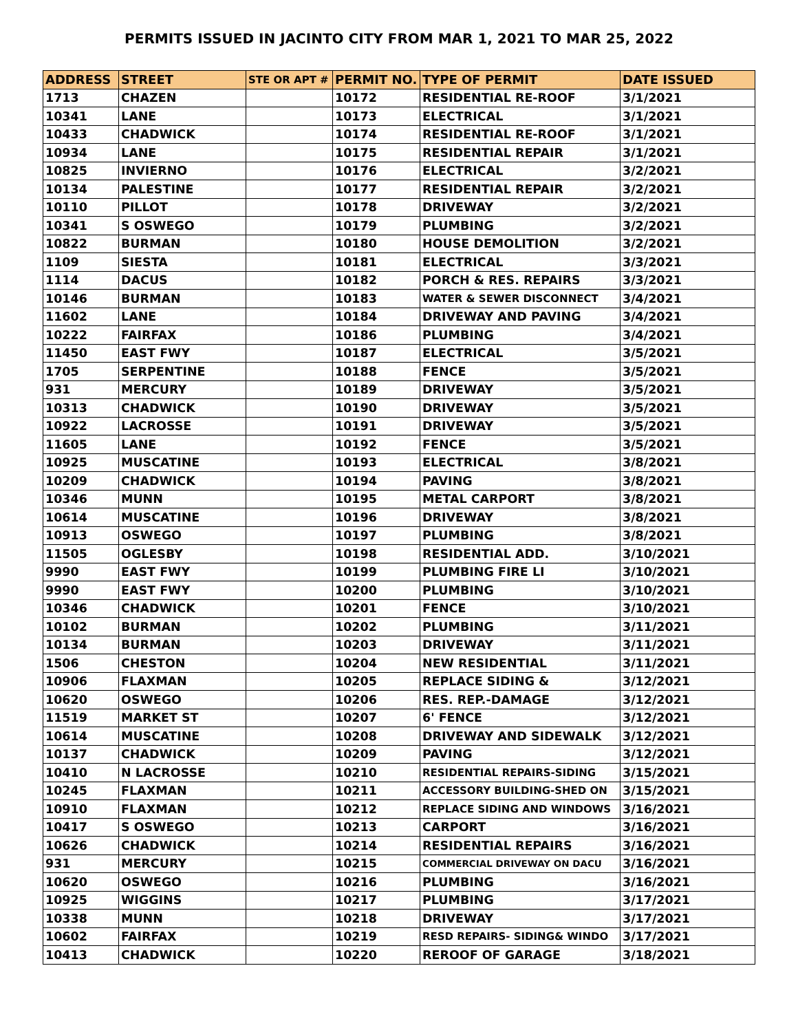PERMITS ISSUED IN JACINTO CITY FROM MAR 1, 2021 TO MAR 25, 2022
| ADDRESS | STREET | STE OR APT # | PERMIT NO. | TYPE OF PERMIT | DATE ISSUED |
| --- | --- | --- | --- | --- | --- |
| 1713 | CHAZEN | | 10172 | RESIDENTIAL RE-ROOF | 3/1/2021 |
| 10341 | LANE | | 10173 | ELECTRICAL | 3/1/2021 |
| 10433 | CHADWICK | | 10174 | RESIDENTIAL RE-ROOF | 3/1/2021 |
| 10934 | LANE | | 10175 | RESIDENTIAL REPAIR | 3/1/2021 |
| 10825 | INVIERNO | | 10176 | ELECTRICAL | 3/2/2021 |
| 10134 | PALESTINE | | 10177 | RESIDENTIAL REPAIR | 3/2/2021 |
| 10110 | PILLOT | | 10178 | DRIVEWAY | 3/2/2021 |
| 10341 | S OSWEGO | | 10179 | PLUMBING | 3/2/2021 |
| 10822 | BURMAN | | 10180 | HOUSE DEMOLITION | 3/2/2021 |
| 1109 | SIESTA | | 10181 | ELECTRICAL | 3/3/2021 |
| 1114 | DACUS | | 10182 | PORCH & RES. REPAIRS | 3/3/2021 |
| 10146 | BURMAN | | 10183 | WATER & SEWER DISCONNECT | 3/4/2021 |
| 11602 | LANE | | 10184 | DRIVEWAY AND PAVING | 3/4/2021 |
| 10222 | FAIRFAX | | 10186 | PLUMBING | 3/4/2021 |
| 11450 | EAST FWY | | 10187 | ELECTRICAL | 3/5/2021 |
| 1705 | SERPENTINE | | 10188 | FENCE | 3/5/2021 |
| 931 | MERCURY | | 10189 | DRIVEWAY | 3/5/2021 |
| 10313 | CHADWICK | | 10190 | DRIVEWAY | 3/5/2021 |
| 10922 | LACROSSE | | 10191 | DRIVEWAY | 3/5/2021 |
| 11605 | LANE | | 10192 | FENCE | 3/5/2021 |
| 10925 | MUSCATINE | | 10193 | ELECTRICAL | 3/8/2021 |
| 10209 | CHADWICK | | 10194 | PAVING | 3/8/2021 |
| 10346 | MUNN | | 10195 | METAL CARPORT | 3/8/2021 |
| 10614 | MUSCATINE | | 10196 | DRIVEWAY | 3/8/2021 |
| 10913 | OSWEGO | | 10197 | PLUMBING | 3/8/2021 |
| 11505 | OGLESBY | | 10198 | RESIDENTIAL ADD. | 3/10/2021 |
| 9990 | EAST FWY | | 10199 | PLUMBING FIRE LI | 3/10/2021 |
| 9990 | EAST FWY | | 10200 | PLUMBING | 3/10/2021 |
| 10346 | CHADWICK | | 10201 | FENCE | 3/10/2021 |
| 10102 | BURMAN | | 10202 | PLUMBING | 3/11/2021 |
| 10134 | BURMAN | | 10203 | DRIVEWAY | 3/11/2021 |
| 1506 | CHESTON | | 10204 | NEW RESIDENTIAL | 3/11/2021 |
| 10906 | FLAXMAN | | 10205 | REPLACE SIDING & | 3/12/2021 |
| 10620 | OSWEGO | | 10206 | RES. REP.-DAMAGE | 3/12/2021 |
| 11519 | MARKET ST | | 10207 | 6' FENCE | 3/12/2021 |
| 10614 | MUSCATINE | | 10208 | DRIVEWAY AND SIDEWALK | 3/12/2021 |
| 10137 | CHADWICK | | 10209 | PAVING | 3/12/2021 |
| 10410 | N LACROSSE | | 10210 | RESIDENTIAL REPAIRS-SIDING | 3/15/2021 |
| 10245 | FLAXMAN | | 10211 | ACCESSORY BUILDING-SHED ON | 3/15/2021 |
| 10910 | FLAXMAN | | 10212 | REPLACE SIDING AND WINDOWS | 3/16/2021 |
| 10417 | S OSWEGO | | 10213 | CARPORT | 3/16/2021 |
| 10626 | CHADWICK | | 10214 | RESIDENTIAL REPAIRS | 3/16/2021 |
| 931 | MERCURY | | 10215 | COMMERCIAL DRIVEWAY ON DACU | 3/16/2021 |
| 10620 | OSWEGO | | 10216 | PLUMBING | 3/16/2021 |
| 10925 | WIGGINS | | 10217 | PLUMBING | 3/17/2021 |
| 10338 | MUNN | | 10218 | DRIVEWAY | 3/17/2021 |
| 10602 | FAIRFAX | | 10219 | RESD REPAIRS- SIDING& WINDO | 3/17/2021 |
| 10413 | CHADWICK | | 10220 | REROOF OF GARAGE | 3/18/2021 |